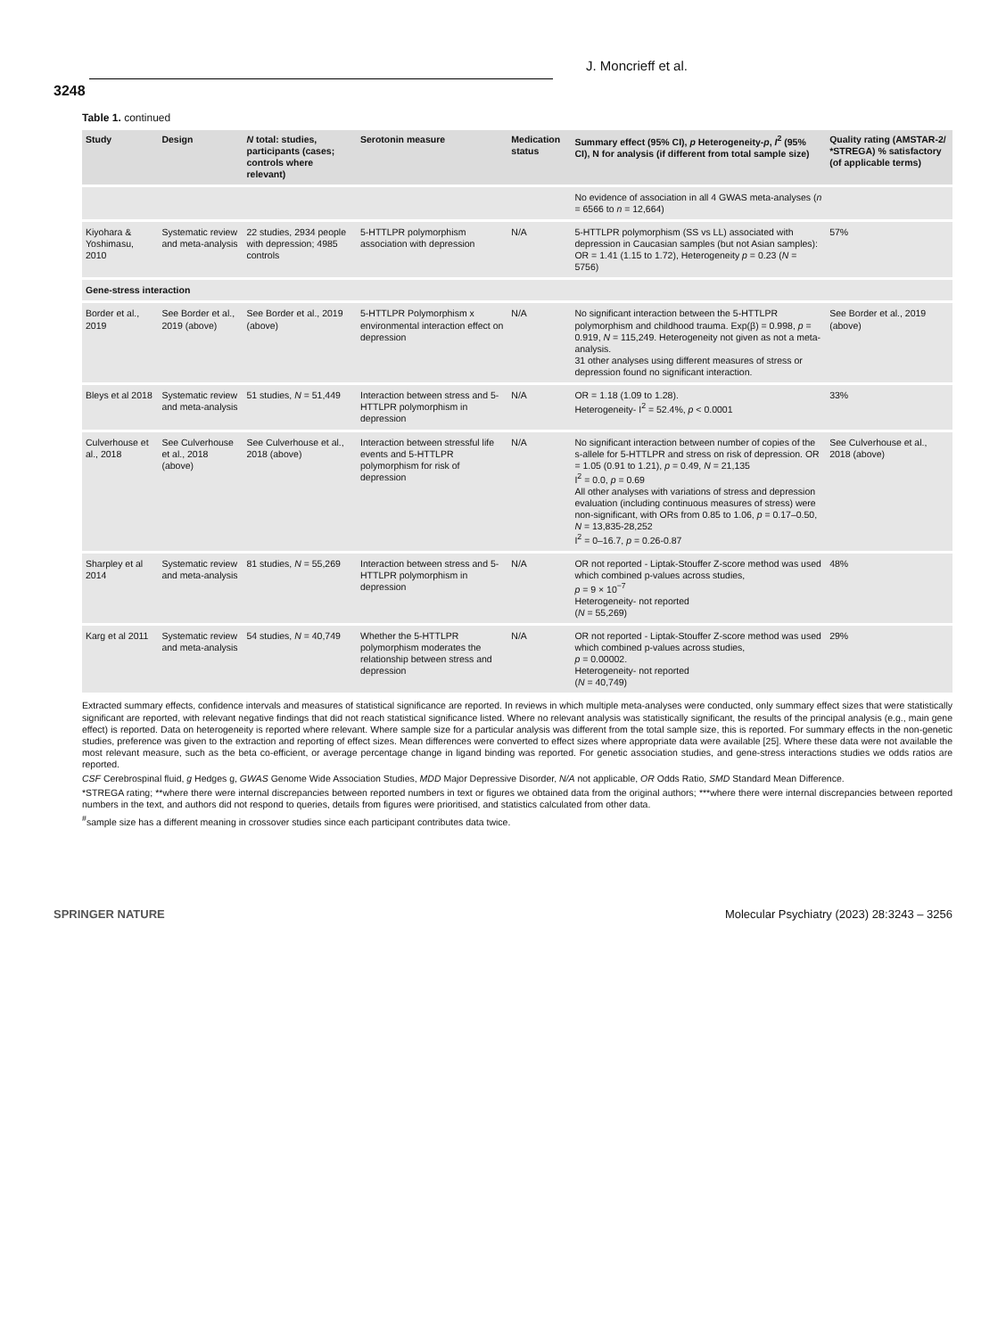J. Moncrieff et al.
3248
Table 1. continued
| Study | Design | N total: studies, participants (cases; controls where relevant) | Serotonin measure | Medication status | Summary effect (95% CI), p Heterogeneity- p , I<sup>2</sup> (95% CI), N for analysis (if different from total sample size) | Quality rating (AMSTAR-2/ *STREGA) % satisfactory (of applicable terms) |
| --- | --- | --- | --- | --- | --- | --- |
| | | | | | No evidence of association in all 4 GWAS meta-analyses ( n = 6566 to n = 12,664) | |
| Kiyohara & Yoshimasu, 2010 | Systematic review and meta-analysis | 22 studies, 2934 people with depression; 4985 controls | 5-HTTLPR polymorphism association with depression | N/A | 5-HTTLPR polymorphism (SS vs LL) associated with depression in Caucasian samples (but not Asian samples): OR = 1.41 (1.15 to 1.72), Heterogeneity p = 0.23 ( N = 5756) | 57% |
| Gene-stress interaction | | | | | | |
| Border et al., 2019 | See Border et al., 2019 (above) | See Border et al., 2019 (above) | 5-HTTLPR Polymorphism x environmental interaction effect on depression | N/A | No significant interaction between the 5-HTTLPR polymorphism and childhood trauma. Exp(β) = 0.998, p = 0.919, N = 115,249. Heterogeneity not given as not a meta-analysis. 31 other analyses using different measures of stress or depression found no significant interaction. | See Border et al., 2019 (above) |
| Bleys et al 2018 | Systematic review and meta-analysis | 51 studies, N = 51,449 | Interaction between stress and 5-HTTLPR polymorphism in depression | N/A | OR = 1.18 (1.09 to 1.28). Heterogeneity- I<sup>2</sup> = 52.4%, p < 0.0001 | 33% |
| Culverhouse et al., 2018 | See Culverhouse et al., 2018 (above) | See Culverhouse et al., 2018 (above) | Interaction between stressful life events and 5-HTTLPR polymorphism for risk of depression | N/A | No significant interaction between number of copies of the s-allele for 5-HTTLPR and stress on risk of depression. OR = 1.05 (0.91 to 1.21), p = 0.49, N = 21,135 I<sup>2</sup> = 0.0, p = 0.69 All other analyses with variations of stress and depression evaluation (including continuous measures of stress) were non-significant, with ORs from 0.85 to 1.06, p = 0.17–0.50, N = 13,835-28,252 I<sup>2</sup> = 0–16.7, p = 0.26-0.87 | See Culverhouse et al., 2018 (above) |
| Sharpley et al 2014 | Systematic review and meta-analysis | 81 studies, N = 55,269 | Interaction between stress and 5-HTTLPR polymorphism in depression | N/A | OR not reported - Liptak-Stouffer Z-score method was used which combined p-values across studies, p = 9 × 10<sup>−7</sup> Heterogeneity- not reported ( N = 55,269) | 48% |
| Karg et al 2011 | Systematic review and meta-analysis | 54 studies, N = 40,749 | Whether the 5-HTTLPR polymorphism moderates the relationship between stress and depression | N/A | OR not reported - Liptak-Stouffer Z-score method was used which combined p-values across studies, p = 0.00002. Heterogeneity- not reported ( N = 40,749) | 29% |
Extracted summary effects, confidence intervals and measures of statistical significance are reported. In reviews in which multiple meta-analyses were conducted, only summary effect sizes that were statistically significant are reported, with relevant negative findings that did not reach statistical significance listed. Where no relevant analysis was statistically significant, the results of the principal analysis (e.g., main gene effect) is reported. Data on heterogeneity is reported where relevant. Where sample size for a particular analysis was different from the total sample size, this is reported. For summary effects in the non-genetic studies, preference was given to the extraction and reporting of effect sizes. Mean differences were converted to effect sizes where appropriate data were available [25]. Where these data were not available the most relevant measure, such as the beta co-efficient, or average percentage change in ligand binding was reported. For genetic association studies, and gene-stress interactions studies we odds ratios are reported.
CSF Cerebrospinal fluid, g Hedges g, GWAS Genome Wide Association Studies, MDD Major Depressive Disorder, N/A not applicable, OR Odds Ratio, SMD Standard Mean Difference.
*STREGA rating; **where there were internal discrepancies between reported numbers in text or figures we obtained data from the original authors; ***where there were internal discrepancies between reported numbers in the text, and authors did not respond to queries, details from figures were prioritised, and statistics calculated from other data.
<sup>#</sup> sample size has a different meaning in crossover studies since each participant contributes data twice.
SPRINGER NATURE Molecular Psychiatry (2023) 28:3243 – 3256